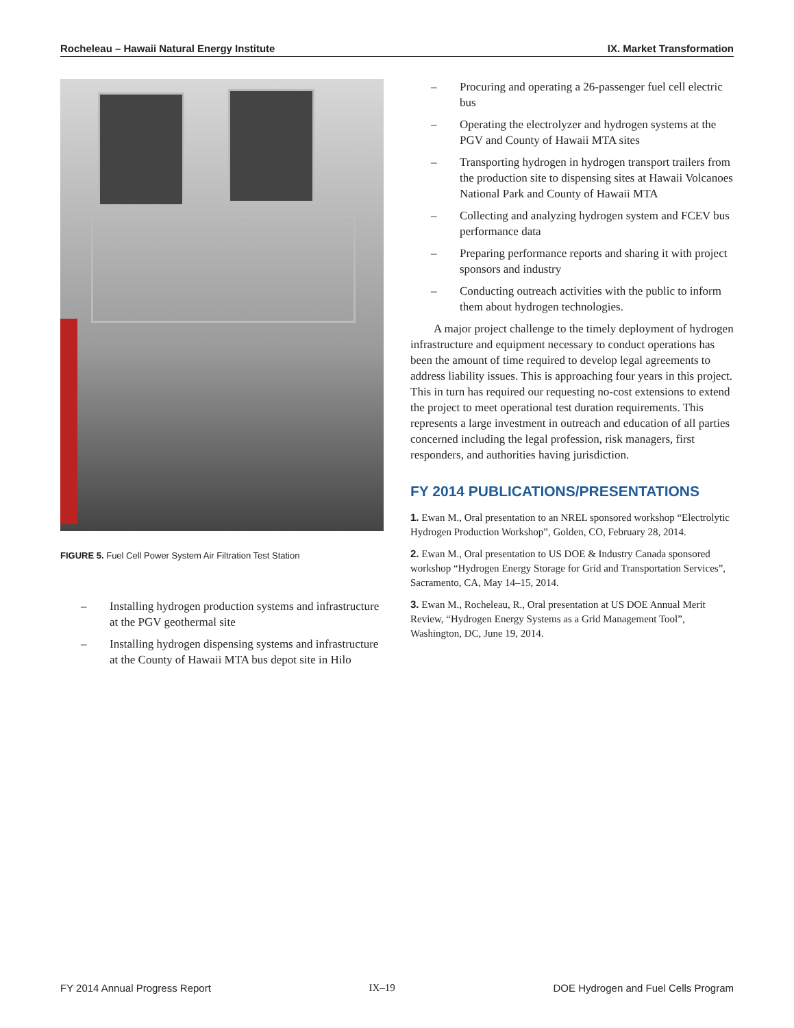Rocheleau – Hawaii Natural Energy Institute IX. Market Transformation
FIGURE 5. Fuel Cell Power System Air Filtration Test Station
– Installing hydrogen production systems and infrastructure at the PGV geothermal site
– Installing hydrogen dispensing systems and infrastructure at the County of Hawaii MTA bus depot site in Hilo
– Procuring and operating a 26-passenger fuel cell electric bus
– Operating the electrolyzer and hydrogen systems at the PGV and County of Hawaii MTA sites
– Transporting hydrogen in hydrogen transport trailers from the production site to dispensing sites at Hawaii Volcanoes National Park and County of Hawaii MTA
– Collecting and analyzing hydrogen system and FCEV bus performance data
– Preparing performance reports and sharing it with project sponsors and industry
– Conducting outreach activities with the public to inform them about hydrogen technologies.
A major project challenge to the timely deployment of hydrogen infrastructure and equipment necessary to conduct operations has been the amount of time required to develop legal agreements to address liability issues. This is approaching four years in this project. This in turn has required our requesting no-cost extensions to extend the project to meet operational test duration requirements. This represents a large investment in outreach and education of all parties concerned including the legal profession, risk managers, first responders, and authorities having jurisdiction.
FY 2014 PUBLICATIONS/PRESENTATIONS
1. Ewan M., Oral presentation to an NREL sponsored workshop “Electrolytic Hydrogen Production Workshop”, Golden, CO, February 28, 2014.
2. Ewan M., Oral presentation to US DOE & Industry Canada sponsored workshop “Hydrogen Energy Storage for Grid and Transportation Services”, Sacramento, CA, May 14–15, 2014.
3. Ewan M., Rocheleau, R., Oral presentation at US DOE Annual Merit Review, “Hydrogen Energy Systems as a Grid Management Tool”, Washington, DC, June 19, 2014.
FY 2014 Annual Progress Report IX–19 DOE Hydrogen and Fuel Cells Program